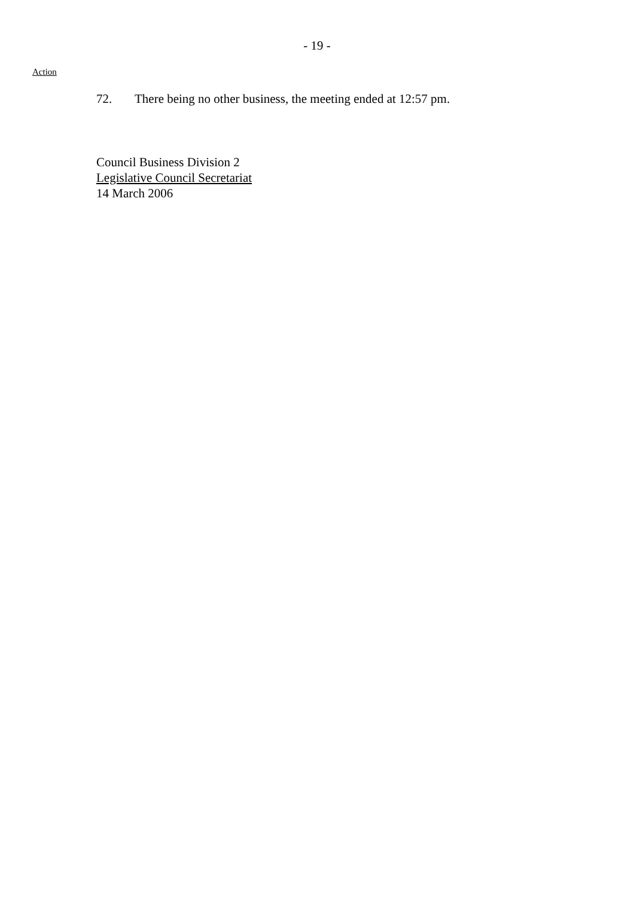- 19 -
Action
72. There being no other business, the meeting ended at 12:57 pm.
Council Business Division 2
Legislative Council Secretariat
14 March 2006